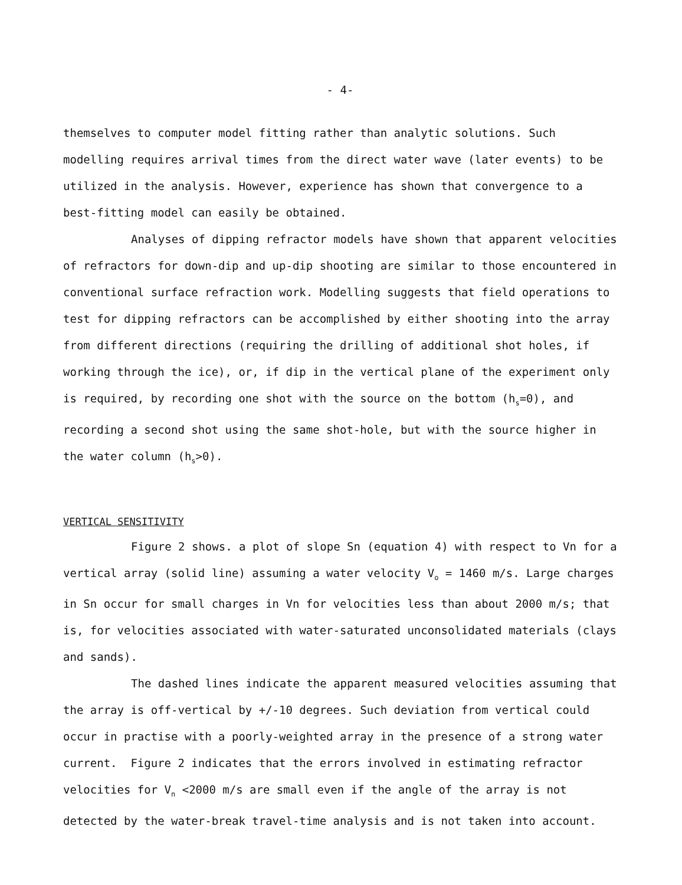- 4-
themselves to computer model fitting rather than analytic solutions. Such modelling requires arrival times from the direct water wave (later events) to be utilized in the analysis. However, experience has shown that convergence to a best-fitting model can easily be obtained.
Analyses of dipping refractor models have shown that apparent velocities of refractors for down-dip and up-dip shooting are similar to those encountered in conventional surface refraction work. Modelling suggests that field operations to test for dipping refractors can be accomplished by either shooting into the array from different directions (requiring the drilling of additional shot holes, if working through the ice), or, if dip in the vertical plane of the experiment only is required, by recording one shot with the source on the bottom (h<sub>s</sub>=0), and recording a second shot using the same shot-hole, but with the source higher in the water column (h<sub>s</sub>>0).
VERTICAL SENSITIVITY
Figure 2 shows. a plot of slope Sn (equation 4) with respect to Vn for a vertical array (solid line) assuming a water velocity V<sub>o</sub> = 1460 m/s. Large charges in Sn occur for small charges in Vn for velocities less than about 2000 m/s; that is, for velocities associated with water-saturated unconsolidated materials (clays and sands).
The dashed lines indicate the apparent measured velocities assuming that the array is off-vertical by +/-10 degrees. Such deviation from vertical could occur in practise with a poorly-weighted array in the presence of a strong water current. Figure 2 indicates that the errors involved in estimating refractor velocities for V<sub>n</sub> <2000 m/s are small even if the angle of the array is not detected by the water-break travel-time analysis and is not taken into account.